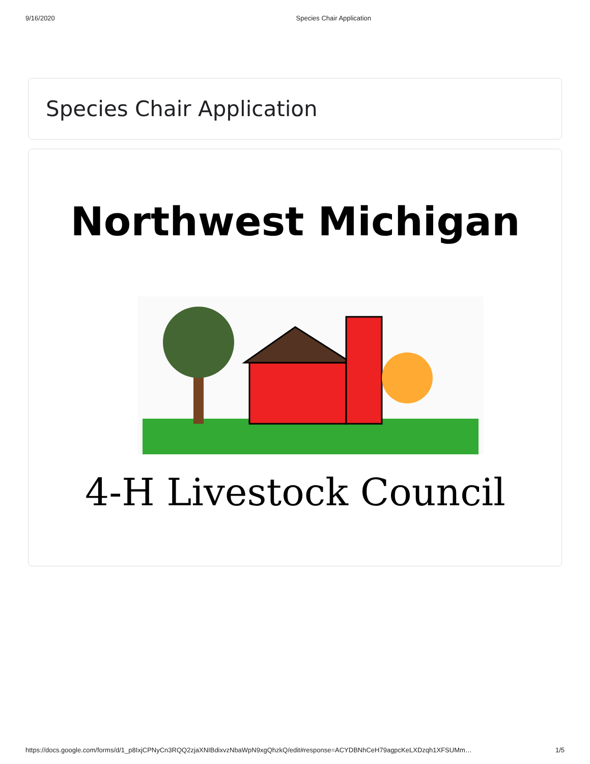9/16/2020 Species Chair Application
Species Chair Application
Northwest Michigan
4-H Livestock Council
https://docs.google.com/forms/d/1_p8IxjCPNyCn3RQQ2zjaXNIBdixvzNbaWpN9xgQhzkQ/edit#response=ACYDBNhCeH79agpcKeLXDzqh1XFSUMm… 1/5